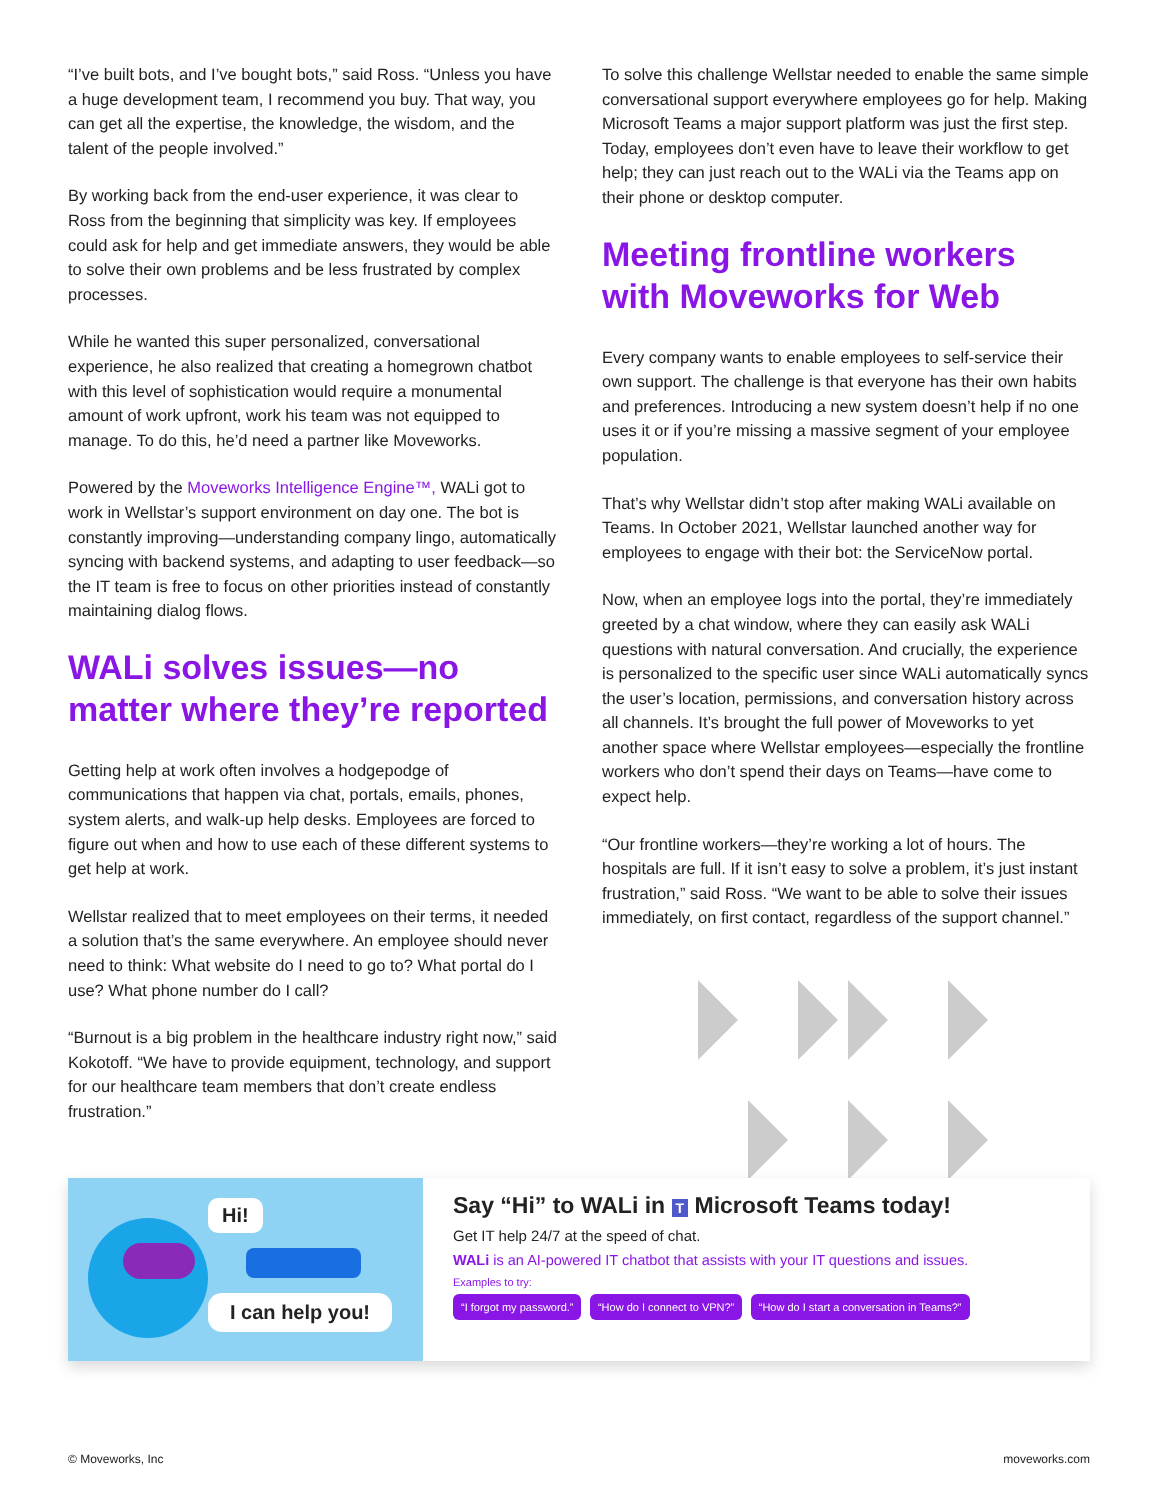“I’ve built bots, and I’ve bought bots,” said Ross. “Unless you have a huge development team, I recommend you buy. That way, you can get all the expertise, the knowledge, the wisdom, and the talent of the people involved.”
By working back from the end-user experience, it was clear to Ross from the beginning that simplicity was key. If employees could ask for help and get immediate answers, they would be able to solve their own problems and be less frustrated by complex processes.
While he wanted this super personalized, conversational experience, he also realized that creating a homegrown chatbot with this level of sophistication would require a monumental amount of work upfront, work his team was not equipped to manage. To do this, he’d need a partner like Moveworks.
Powered by the Moveworks Intelligence Engine™, WALi got to work in Wellstar’s support environment on day one. The bot is constantly improving—understanding company lingo, automatically syncing with backend systems, and adapting to user feedback—so the IT team is free to focus on other priorities instead of constantly maintaining dialog flows.
WALi solves issues—no matter where they’re reported
Getting help at work often involves a hodgepodge of communications that happen via chat, portals, emails, phones, system alerts, and walk-up help desks. Employees are forced to figure out when and how to use each of these different systems to get help at work.
Wellstar realized that to meet employees on their terms, it needed a solution that’s the same everywhere. An employee should never need to think: What website do I need to go to? What portal do I use? What phone number do I call?
“Burnout is a big problem in the healthcare industry right now,” said Kokotoff. “We have to provide equipment, technology, and support for our healthcare team members that don’t create endless frustration.”
To solve this challenge Wellstar needed to enable the same simple conversational support everywhere employees go for help. Making Microsoft Teams a major support platform was just the first step. Today, employees don’t even have to leave their workflow to get help; they can just reach out to the WALi via the Teams app on their phone or desktop computer.
Meeting frontline workers with Moveworks for Web
Every company wants to enable employees to self-service their own support. The challenge is that everyone has their own habits and preferences. Introducing a new system doesn’t help if no one uses it or if you’re missing a massive segment of your employee population.
That’s why Wellstar didn’t stop after making WALi available on Teams. In October 2021, Wellstar launched another way for employees to engage with their bot: the ServiceNow portal.
Now, when an employee logs into the portal, they’re immediately greeted by a chat window, where they can easily ask WALi questions with natural conversation. And crucially, the experience is personalized to the specific user since WALi automatically syncs the user’s location, permissions, and conversation history across all channels. It’s brought the full power of Moveworks to yet another space where Wellstar employees—especially the frontline workers who don’t spend their days on Teams—have come to expect help.
“Our frontline workers—they’re working a lot of hours. The hospitals are full. If it isn’t easy to solve a problem, it’s just instant frustration,” said Ross. “We want to be able to solve their issues immediately, on first contact, regardless of the support channel.”
Hi!
I can help you!
Say “Hi” to WALi in T Microsoft Teams today!
Get IT help 24/7 at the speed of chat.
WALi is an AI-powered IT chatbot that assists with your IT questions and issues.
Examples to try:
“I forgot my password.” “How do I connect to VPN?” “How do I start a conversation in Teams?”
© Moveworks, Inc moveworks.com